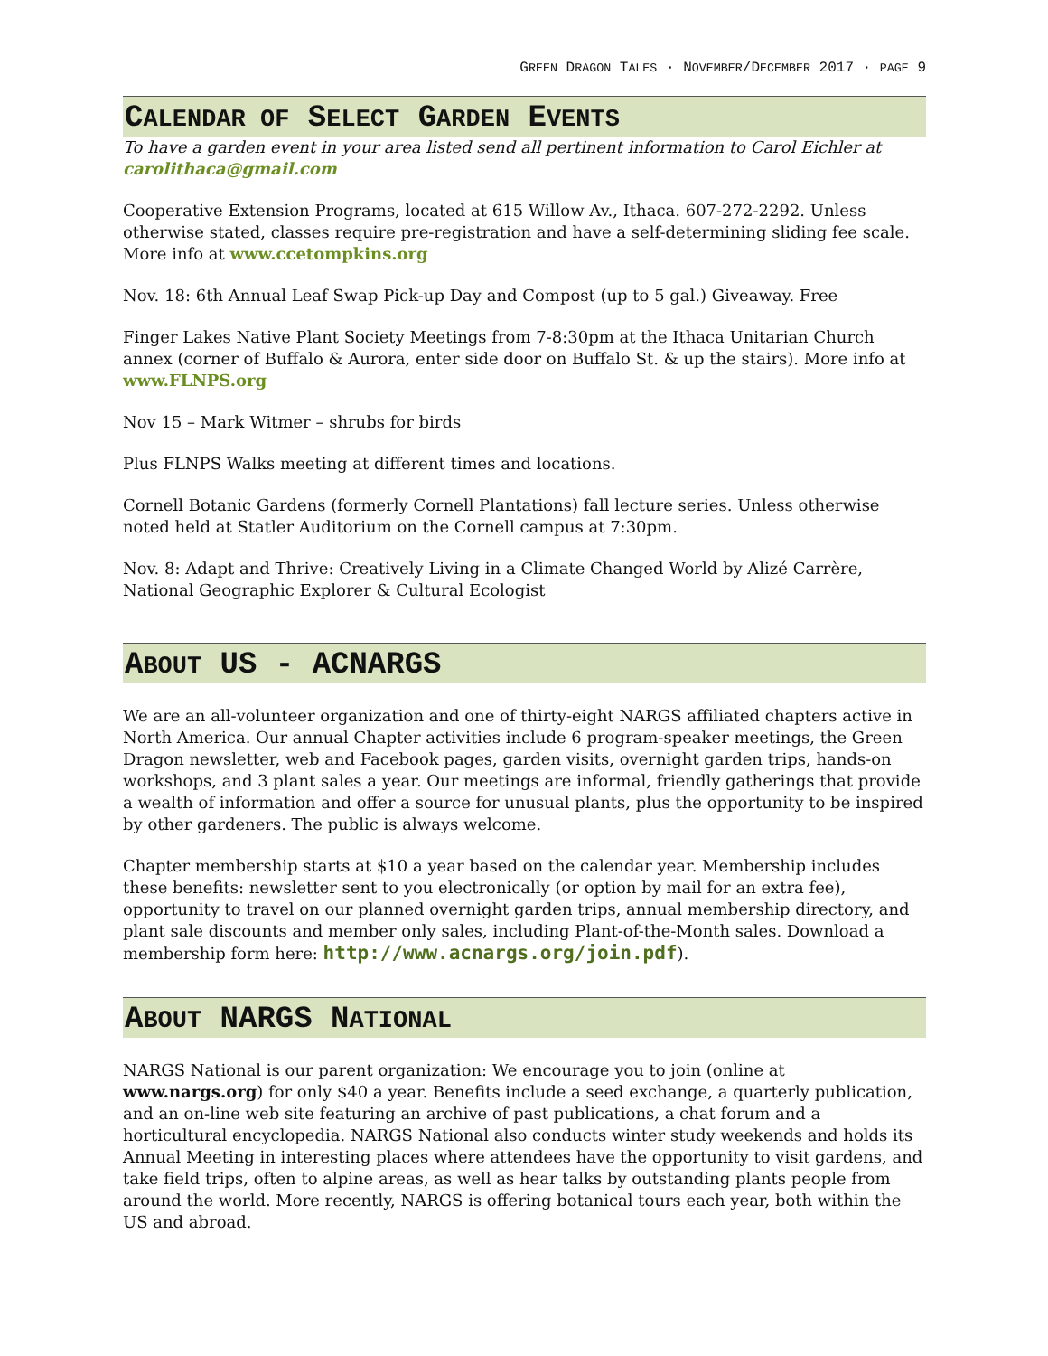GREEN DRAGON TALES · NOVEMBER/DECEMBER 2017 · PAGE 9
CALENDAR OF SELECT GARDEN EVENTS
To have a garden event in your area listed send all pertinent information to Carol Eichler at carolithaca@gmail.com
Cooperative Extension Programs, located at 615 Willow Av., Ithaca. 607-272-2292. Unless otherwise stated, classes require pre-registration and have a self-determining sliding fee scale. More info at www.ccetompkins.org
Nov. 18: 6th Annual Leaf Swap Pick-up Day and Compost (up to 5 gal.) Giveaway. Free
Finger Lakes Native Plant Society Meetings from 7-8:30pm at the Ithaca Unitarian Church annex (corner of Buffalo & Aurora, enter side door on Buffalo St. & up the stairs). More info at www.FLNPS.org
Nov 15 – Mark Witmer – shrubs for birds
Plus FLNPS Walks meeting at different times and locations.
Cornell Botanic Gardens (formerly Cornell Plantations) fall lecture series. Unless otherwise noted held at Statler Auditorium on the Cornell campus at 7:30pm.
Nov. 8: Adapt and Thrive: Creatively Living in a Climate Changed World by Alizé Carrère, National Geographic Explorer & Cultural Ecologist
ABOUT US - ACNARGS
We are an all-volunteer organization and one of thirty-eight NARGS affiliated chapters active in North America. Our annual Chapter activities include 6 program-speaker meetings, the Green Dragon newsletter, web and Facebook pages, garden visits, overnight garden trips, hands-on workshops, and 3 plant sales a year. Our meetings are informal, friendly gatherings that provide a wealth of information and offer a source for unusual plants, plus the opportunity to be inspired by other gardeners. The public is always welcome.
Chapter membership starts at $10 a year based on the calendar year. Membership includes these benefits: newsletter sent to you electronically (or option by mail for an extra fee), opportunity to travel on our planned overnight garden trips, annual membership directory, and plant sale discounts and member only sales, including Plant-of-the-Month sales. Download a membership form here: http://www.acnargs.org/join.pdf).
ABOUT NARGS NATIONAL
NARGS National is our parent organization: We encourage you to join (online at www.nargs.org) for only $40 a year. Benefits include a seed exchange, a quarterly publication, and an on-line web site featuring an archive of past publications, a chat forum and a horticultural encyclopedia. NARGS National also conducts winter study weekends and holds its Annual Meeting in interesting places where attendees have the opportunity to visit gardens, and take field trips, often to alpine areas, as well as hear talks by outstanding plants people from around the world. More recently, NARGS is offering botanical tours each year, both within the US and abroad.